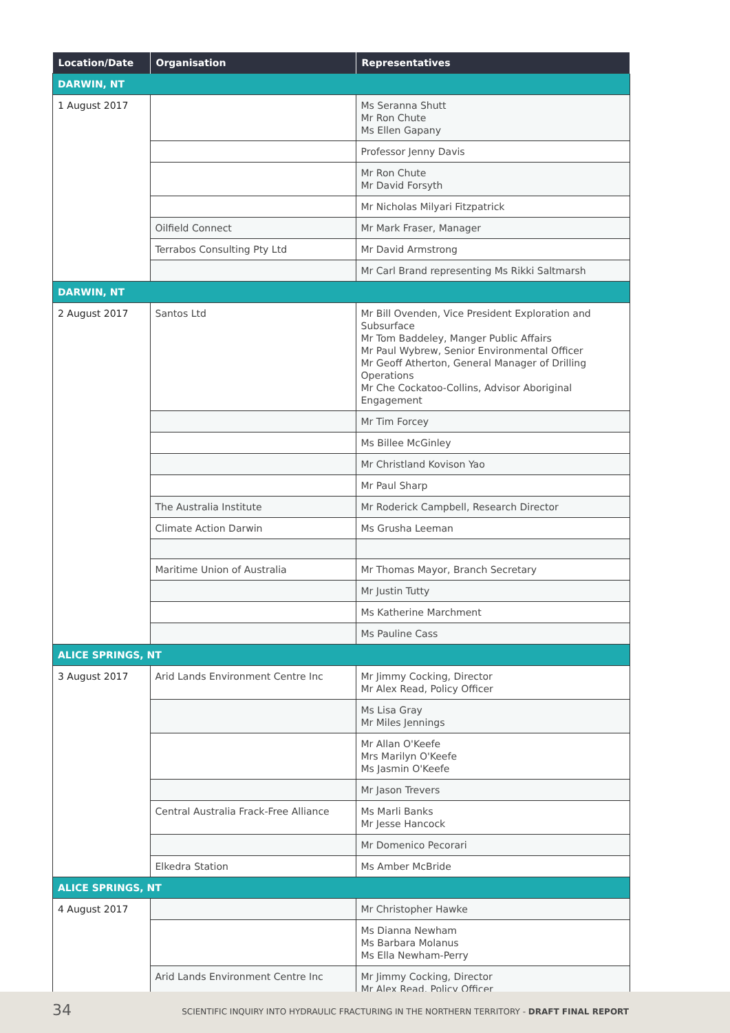| Location/Date | Organisation | Representatives |
| --- | --- | --- |
| DARWIN, NT | | |
| 1 August 2017 | | Ms Seranna Shutt Mr Ron Chute Ms Ellen Gapany |
| | | Professor Jenny Davis |
| | | Mr Ron Chute Mr David Forsyth |
| | | Mr Nicholas Milyari Fitzpatrick |
| | Oilfield Connect | Mr Mark Fraser, Manager |
| | Terrabos Consulting Pty Ltd | Mr David Armstrong |
| | | Mr Carl Brand representing Ms Rikki Saltmarsh |
| DARWIN, NT | | |
| 2 August 2017 | Santos Ltd | Mr Bill Ovenden, Vice President Exploration and Subsurface Mr Tom Baddeley, Manger Public Affairs Mr Paul Wybrew, Senior Environmental Officer Mr Geoff Atherton, General Manager of Drilling Operations Mr Che Cockatoo-Collins, Advisor Aboriginal Engagement |
| | | Mr Tim Forcey |
| | | Ms Billee McGinley |
| | | Mr Christland Kovison Yao |
| | | Mr Paul Sharp |
| | The Australia Institute | Mr Roderick Campbell, Research Director |
| | Climate Action Darwin | Ms Grusha Leeman |
| | Maritime Union of Australia | Mr Thomas Mayor, Branch Secretary |
| | | Mr Justin Tutty |
| | | Ms Katherine Marchment |
| | | Ms Pauline Cass |
| ALICE SPRINGS, NT | | |
| 3 August 2017 | Arid Lands Environment Centre Inc | Mr Jimmy Cocking, Director Mr Alex Read, Policy Officer |
| | | Ms Lisa Gray Mr Miles Jennings |
| | | Mr Allan O'Keefe Mrs Marilyn O'Keefe Ms Jasmin O'Keefe |
| | | Mr Jason Trevers |
| | Central Australia Frack-Free Alliance | Ms Marli Banks Mr Jesse Hancock |
| | | Mr Domenico Pecorari |
| | Elkedra Station | Ms Amber McBride |
| ALICE SPRINGS, NT | | |
| 4 August 2017 | | Mr Christopher Hawke |
| | | Ms Dianna Newham Ms Barbara Molanus Ms Ella Newham-Perry |
| | Arid Lands Environment Centre Inc | Mr Jimmy Cocking, Director Mr Alex Read, Policy Officer |
34 SCIENTIFIC INQUIRY INTO HYDRAULIC FRACTURING IN THE NORTHERN TERRITORY - DRAFT FINAL REPORT